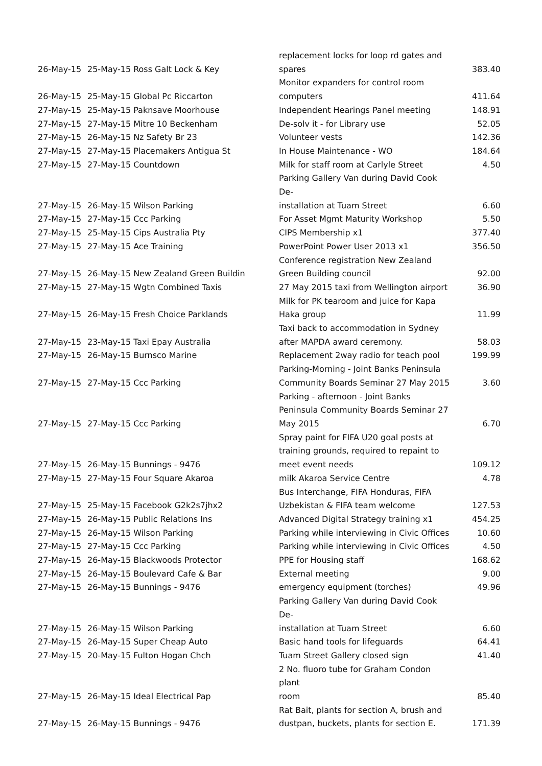| 26-May-15 | 25-May-15 Ross Galt Lock & Key | replacement locks for loop rd gates and spares | 383.40 |
| 26-May-15 | 25-May-15 Global Pc Riccarton | Monitor expanders for control room computers | 411.64 |
| 27-May-15 | 25-May-15 Paknsave Moorhouse | Independent Hearings Panel meeting | 148.91 |
| 27-May-15 | 27-May-15 Mitre 10 Beckenham | De-solv it - for Library use | 52.05 |
| 27-May-15 | 26-May-15 Nz Safety Br 23 | Volunteer vests | 142.36 |
| 27-May-15 | 27-May-15 Placemakers Antigua St | In House Maintenance - WO | 184.64 |
| 27-May-15 | 27-May-15 Countdown | Milk for staff room at Carlyle Street | 4.50 |
| 27-May-15 | 26-May-15 Wilson Parking | Parking Gallery Van during David Cook De- installation at Tuam Street | 6.60 |
| 27-May-15 | 27-May-15 Ccc Parking | For Asset Mgmt Maturity Workshop | 5.50 |
| 27-May-15 | 25-May-15 Cips Australia Pty | CIPS Membership x1 | 377.40 |
| 27-May-15 | 27-May-15 Ace Training | PowerPoint Power User 2013 x1 | 356.50 |
| 27-May-15 | 26-May-15 New Zealand Green Buildin | Conference registration New Zealand Green Building council | 92.00 |
| 27-May-15 | 27-May-15 Wgtn Combined Taxis | 27 May 2015 taxi from Wellington airport | 36.90 |
| 27-May-15 | 26-May-15 Fresh Choice Parklands | Milk for PK tearoom and juice for Kapa Haka group | 11.99 |
| 27-May-15 | 23-May-15 Taxi Epay Australia | Taxi back to accommodation in Sydney after MAPDA award ceremony. | 58.03 |
| 27-May-15 | 26-May-15 Burnsco Marine | Replacement 2way radio for teach pool | 199.99 |
| 27-May-15 | 27-May-15 Ccc Parking | Parking-Morning - Joint Banks Peninsula Community Boards Seminar 27 May 2015 | 3.60 |
| 27-May-15 | 27-May-15 Ccc Parking | Parking - afternoon - Joint Banks Peninsula Community Boards Seminar 27 May 2015 | 6.70 |
| 27-May-15 | 26-May-15 Bunnings - 9476 | Spray paint for FIFA U20 goal posts at training grounds, required to repaint to meet event needs | 109.12 |
| 27-May-15 | 27-May-15 Four Square Akaroa | milk Akaroa Service Centre | 4.78 |
| 27-May-15 | 25-May-15 Facebook G2k2s7jhx2 | Bus Interchange, FIFA Honduras, FIFA Uzbekistan & FIFA team welcome | 127.53 |
| 27-May-15 | 26-May-15 Public Relations Ins | Advanced Digital Strategy training x1 | 454.25 |
| 27-May-15 | 26-May-15 Wilson Parking | Parking while interviewing in Civic Offices | 10.60 |
| 27-May-15 | 27-May-15 Ccc Parking | Parking while interviewing in Civic Offices | 4.50 |
| 27-May-15 | 26-May-15 Blackwoods Protector | PPE for Housing staff | 168.62 |
| 27-May-15 | 26-May-15 Boulevard Cafe & Bar | External meeting | 9.00 |
| 27-May-15 | 26-May-15 Bunnings - 9476 | emergency equipment (torches) | 49.96 |
| 27-May-15 | 26-May-15 Wilson Parking | Parking Gallery Van during David Cook De- installation at Tuam Street | 6.60 |
| 27-May-15 | 26-May-15 Super Cheap Auto | Basic hand tools for lifeguards | 64.41 |
| 27-May-15 | 20-May-15 Fulton Hogan Chch | Tuam Street Gallery closed sign | 41.40 |
| 27-May-15 | 26-May-15 Ideal Electrical Pap | 2 No. fluoro tube for Graham Condon plant room | 85.40 |
| 27-May-15 | 26-May-15 Bunnings - 9476 | Rat Bait, plants for section A, brush and dustpan, buckets, plants for section E. | 171.39 |